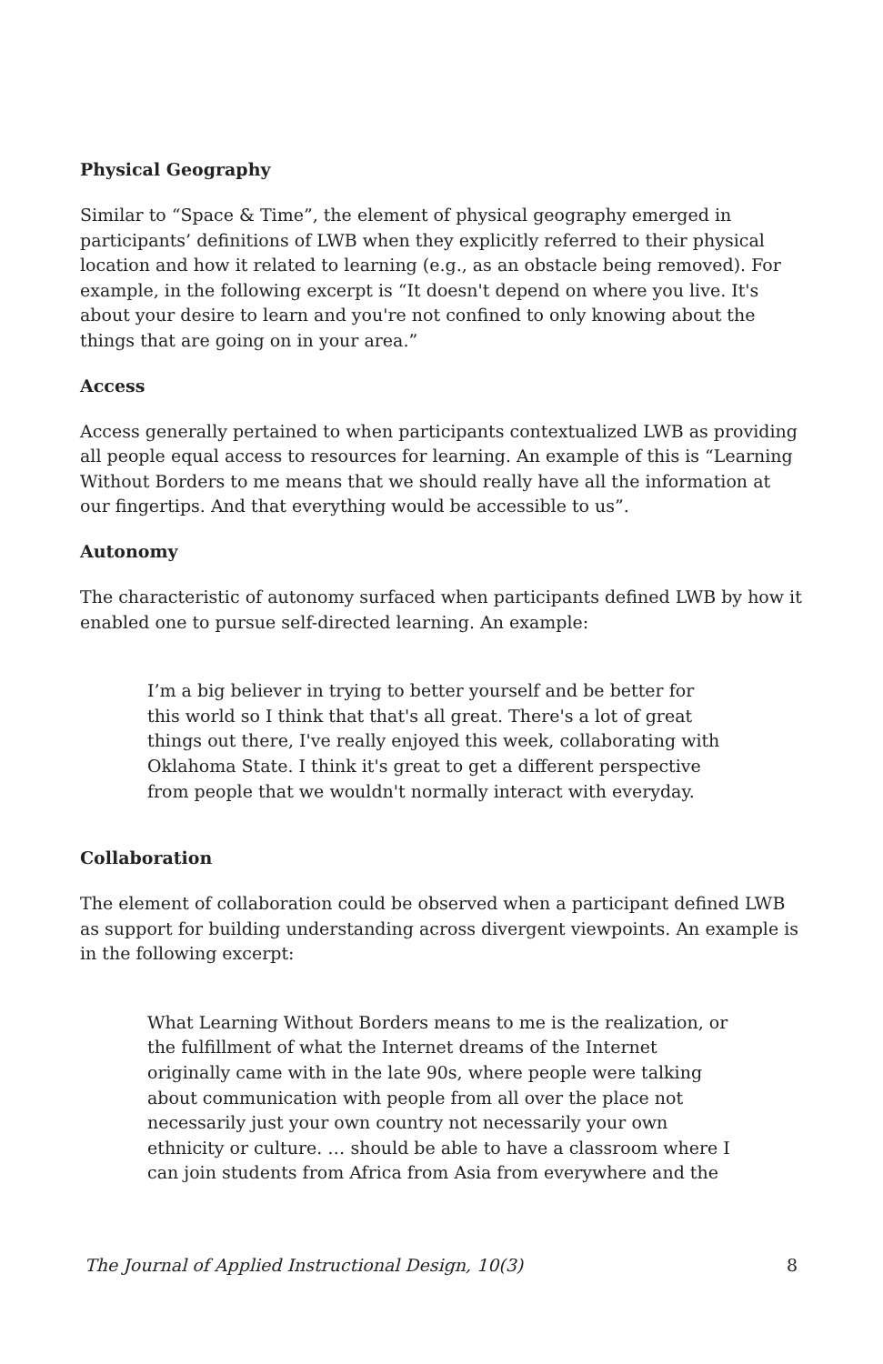Physical Geography
Similar to “Space & Time”, the element of physical geography emerged in participants’ definitions of LWB when they explicitly referred to their physical location and how it related to learning (e.g., as an obstacle being removed). For example, in the following excerpt is “It doesn't depend on where you live. It's about your desire to learn and you're not confined to only knowing about the things that are going on in your area.”
Access
Access generally pertained to when participants contextualized LWB as providing all people equal access to resources for learning. An example of this is “Learning Without Borders to me means that we should really have all the information at our fingertips. And that everything would be accessible to us”.
Autonomy
The characteristic of autonomy surfaced when participants defined LWB by how it enabled one to pursue self-directed learning. An example:
I’m a big believer in trying to better yourself and be better for this world so I think that that's all great. There's a lot of great things out there, I've really enjoyed this week, collaborating with Oklahoma State. I think it's great to get a different perspective from people that we wouldn't normally interact with everyday.
Collaboration
The element of collaboration could be observed when a participant defined LWB as support for building understanding across divergent viewpoints. An example is in the following excerpt:
What Learning Without Borders means to me is the realization, or the fulfillment of what the Internet dreams of the Internet originally came with in the late 90s, where people were talking about communication with people from all over the place not necessarily just your own country not necessarily your own ethnicity or culture. … should be able to have a classroom where I can join students from Africa from Asia from everywhere and the
The Journal of Applied Instructional Design, 10(3) 8